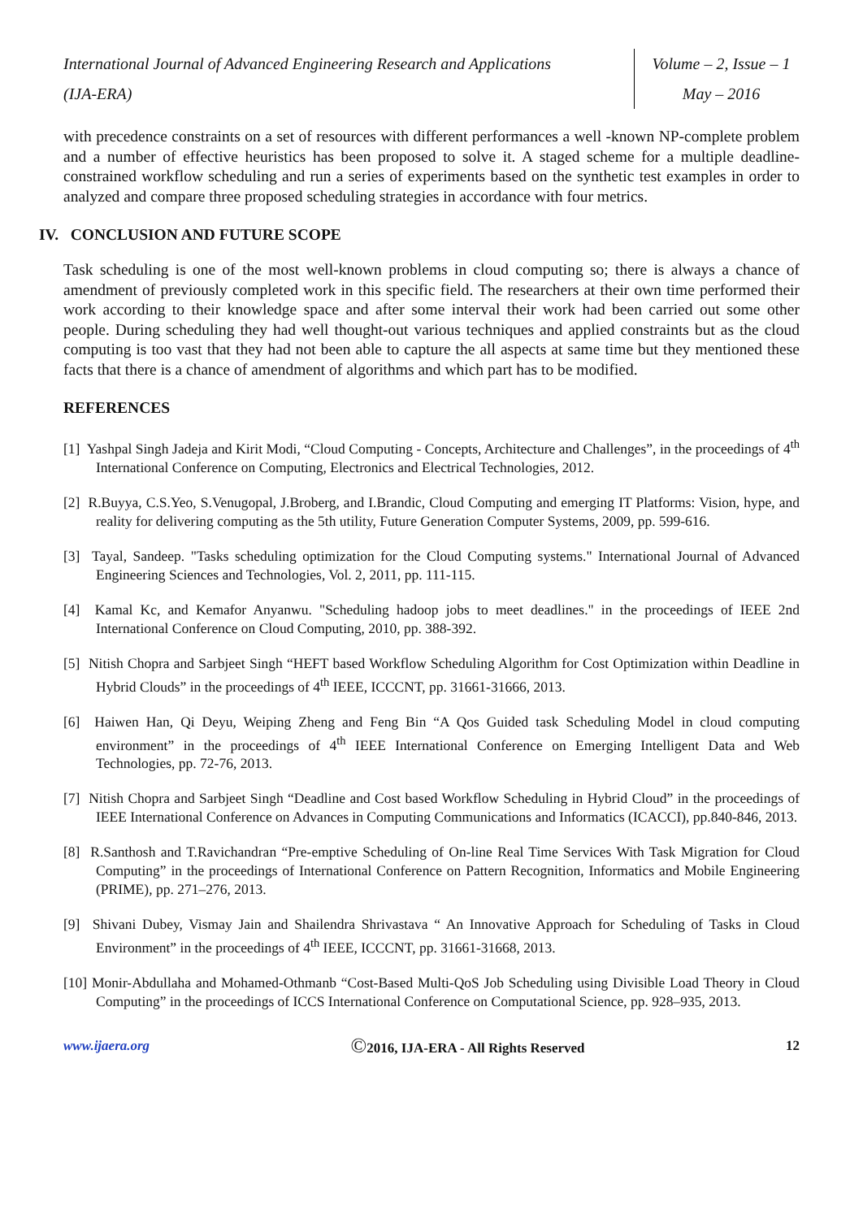International Journal of Advanced Engineering Research and Applications
(IJA-ERA)
Volume – 2, Issue – 1
May – 2016
with precedence constraints on a set of resources with different performances a well -known NP-complete problem and a number of effective heuristics has been proposed to solve it. A staged scheme for a multiple deadline-constrained workflow scheduling and run a series of experiments based on the synthetic test examples in order to analyzed and compare three proposed scheduling strategies in accordance with four metrics.
IV. CONCLUSION AND FUTURE SCOPE
Task scheduling is one of the most well-known problems in cloud computing so; there is always a chance of amendment of previously completed work in this specific field. The researchers at their own time performed their work according to their knowledge space and after some interval their work had been carried out some other people. During scheduling they had well thought-out various techniques and applied constraints but as the cloud computing is too vast that they had not been able to capture the all aspects at same time but they mentioned these facts that there is a chance of amendment of algorithms and which part has to be modified.
REFERENCES
[1] Yashpal Singh Jadeja and Kirit Modi, “Cloud Computing - Concepts, Architecture and Challenges”, in the proceedings of 4<sup>th</sup> International Conference on Computing, Electronics and Electrical Technologies, 2012.
[2] R.Buyya, C.S.Yeo, S.Venugopal, J.Broberg, and I.Brandic, Cloud Computing and emerging IT Platforms: Vision, hype, and reality for delivering computing as the 5th utility, Future Generation Computer Systems, 2009, pp. 599-616.
[3] Tayal, Sandeep. "Tasks scheduling optimization for the Cloud Computing systems." International Journal of Advanced Engineering Sciences and Technologies, Vol. 2, 2011, pp. 111-115.
[4] Kamal Kc, and Kemafor Anyanwu. "Scheduling hadoop jobs to meet deadlines." in the proceedings of IEEE 2nd International Conference on Cloud Computing, 2010, pp. 388-392.
[5] Nitish Chopra and Sarbjeet Singh “HEFT based Workflow Scheduling Algorithm for Cost Optimization within Deadline in Hybrid Clouds” in the proceedings of 4<sup>th</sup> IEEE, ICCCNT, pp. 31661-31666, 2013.
[6] Haiwen Han, Qi Deyu, Weiping Zheng and Feng Bin “A Qos Guided task Scheduling Model in cloud computing environment” in the proceedings of 4<sup>th</sup> IEEE International Conference on Emerging Intelligent Data and Web Technologies, pp. 72-76, 2013.
[7] Nitish Chopra and Sarbjeet Singh “Deadline and Cost based Workflow Scheduling in Hybrid Cloud” in the proceedings of IEEE International Conference on Advances in Computing Communications and Informatics (ICACCI), pp.840-846, 2013.
[8] R.Santhosh and T.Ravichandran “Pre-emptive Scheduling of On-line Real Time Services With Task Migration for Cloud Computing” in the proceedings of International Conference on Pattern Recognition, Informatics and Mobile Engineering (PRIME), pp. 271–276, 2013.
[9] Shivani Dubey, Vismay Jain and Shailendra Shrivastava “ An Innovative Approach for Scheduling of Tasks in Cloud Environment” in the proceedings of 4<sup>th</sup> IEEE, ICCCNT, pp. 31661-31668, 2013.
[10] Monir-Abdullaha and Mohamed-Othmanb “Cost-Based Multi-QoS Job Scheduling using Divisible Load Theory in Cloud Computing” in the proceedings of ICCS International Conference on Computational Science, pp. 928–935, 2013.
www.ijaera.org ©2016, IJA-ERA - All Rights Reserved 12